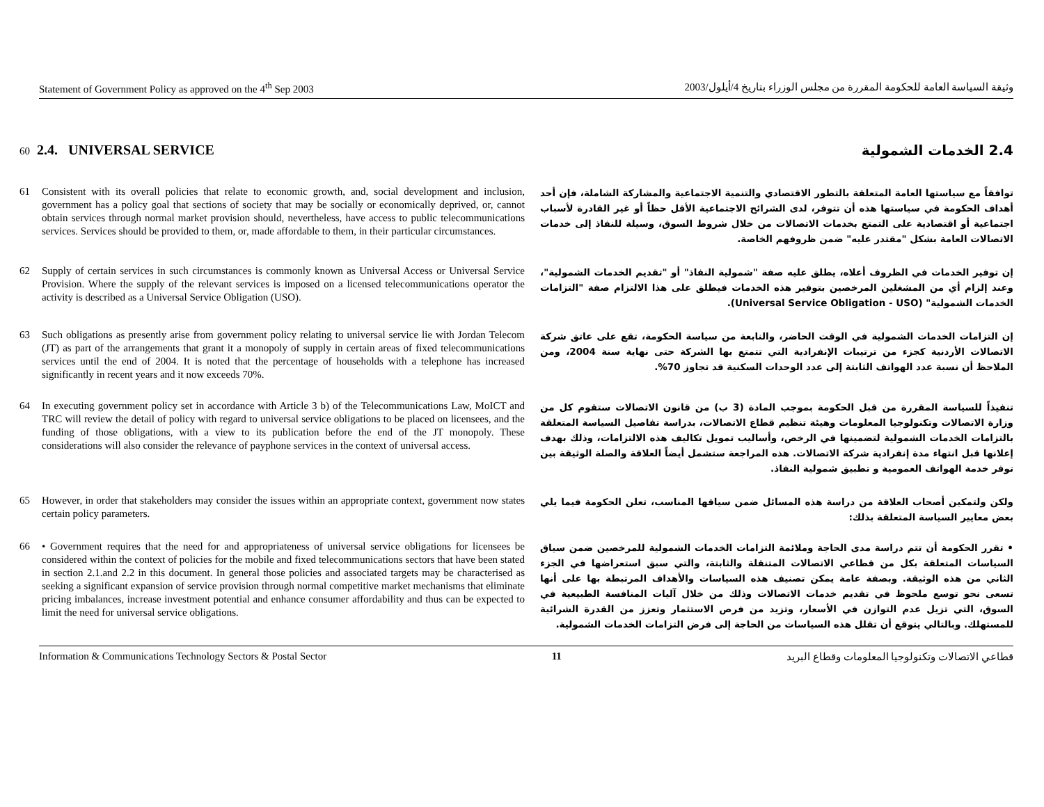Statement of Government Policy as approved on the 4<sup>th</sup> Sep 2003 وثيقة السياسة العامة للحكومة المقررة من مجلس الوزراء بتاريخ 4/أيلول/2003
60 2.4. UNIVERSAL SERVICE 2.4 الخدمات الشمولية
61 Consistent with its overall policies that relate to economic growth, and, social development and inclusion, government has a policy goal that sections of society that may be socially or economically deprived, or, cannot obtain services through normal market provision should, nevertheless, have access to public telecommunications services. Services should be provided to them, or, made affordable to them, in their particular circumstances.
توافقاً مع سياستها العامة المتعلقة بالتطور الاقتصادي والتنمية الاجتماعية والمشاركة الشاملة، فإن أحد أهداف الحكومة في سياستها هذه أن تتوفر، لدى الشرائح الاجتماعية الأقل حظاً أو غير القادرة لأسباب اجتماعية أو اقتصادية على التمتع بخدمات الاتصالات من خلال شروط السوق، وسيلة للنفاذ إلى خدمات الاتصالات العامة بشكل "مقتدر عليه" ضمن ظروفهم الخاصة.
62 Supply of certain services in such circumstances is commonly known as Universal Access or Universal Service Provision. Where the supply of the relevant services is imposed on a licensed telecommunications operator the activity is described as a Universal Service Obligation (USO).
إن توفير الخدمات في الظروف أعلاه، يطلق عليه صفة "شمولية النفاذ" أو "تقديم الخدمات الشمولية"، وعند إلزام أي من المشغلين المرخصين بتوفير هذه الخدمات فيطلق على هذا الالتزام صفة "التزامات الخدمات الشمولية" (Universal Service Obligation - USO).
63 Such obligations as presently arise from government policy relating to universal service lie with Jordan Telecom (JT) as part of the arrangements that grant it a monopoly of supply in certain areas of fixed telecommunications services until the end of 2004. It is noted that the percentage of households with a telephone has increased significantly in recent years and it now exceeds 70%.
إن التزامات الخدمات الشمولية في الوقت الحاضر، والنابعة من سياسة الحكومة، تقع على عاتق شركة الاتصالات الأردنية كجزء من ترتيبات الإنفرادية التي تتمتع بها الشركة حتى نهاية سنة 2004، ومن الملاحظ أن نسبة عدد الهواتف الثابتة إلى عدد الوحدات السكنية قد تجاوز 70%.
64 In executing government policy set in accordance with Article 3 b) of the Telecommunications Law, MoICT and TRC will review the detail of policy with regard to universal service obligations to be placed on licensees, and the funding of those obligations, with a view to its publication before the end of the JT monopoly. These considerations will also consider the relevance of payphone services in the context of universal access.
تنفيذاً للسياسة المقررة من قبل الحكومة بموجب المادة (3 ب) من قانون الاتصالات ستقوم كل من وزارة الاتصالات وتكنولوجيا المعلومات وهيئة تنظيم قطاع الاتصالات، بدراسة تفاصيل السياسة المتعلقة بالتزامات الخدمات الشمولية لتضمينها في الرخص، وأساليب تمويل تكاليف هذه الالتزامات، وذلك بهدف إعلانها قبل انتهاء مدة إنفرادية شركة الاتصالات. هذه المراجعة ستشمل أيضاً العلاقة والصلة الوثيقة بين توفر خدمة الهواتف العمومية و تطبيق شمولية النفاذ.
65 However, in order that stakeholders may consider the issues within an appropriate context, government now states certain policy parameters.
ولكن ولتمكين أصحاب العلاقة من دراسة هذه المسائل ضمن سياقها المناسب، تعلن الحكومة فيما يلي بعض معايير السياسة المتعلقة بذلك:
66 • Government requires that the need for and appropriateness of universal service obligations for licensees be considered within the context of policies for the mobile and fixed telecommunications sectors that have been stated in section 2.1.and 2.2 in this document. In general those policies and associated targets may be characterised as seeking a significant expansion of service provision through normal competitive market mechanisms that eliminate pricing imbalances, increase investment potential and enhance consumer affordability and thus can be expected to limit the need for universal service obligations.
• تقرر الحكومة أن تتم دراسة مدى الحاجة وملائمة التزامات الخدمات الشمولية للمرخصين ضمن سياق السياسات المتعلقة بكل من قطاعي الاتصالات المتنقلة والثابتة، والتي سبق استعراضها في الجزء الثاني من هذه الوثيقة. وبصفة عامة يمكن تصنيف هذه السياسات والأهداف المرتبطة بها على أنها تسعى نحو توسع ملحوظ في تقديم خدمات الاتصالات وذلك من خلال آليات المنافسة الطبيعية في السوق، التي تزيل عدم التوازن في الأسعار، وتزيد من فرص الاستثمار وتعزز من القدرة الشرائية للمستهلك. وبالتالي يتوقع أن تقلل هذه السياسات من الحاجة إلى فرض التزامات الخدمات الشمولية.
Information & Communications Technology Sectors & Postal Sector 11 قطاعي الاتصالات وتكنولوجيا المعلومات وقطاع البريد